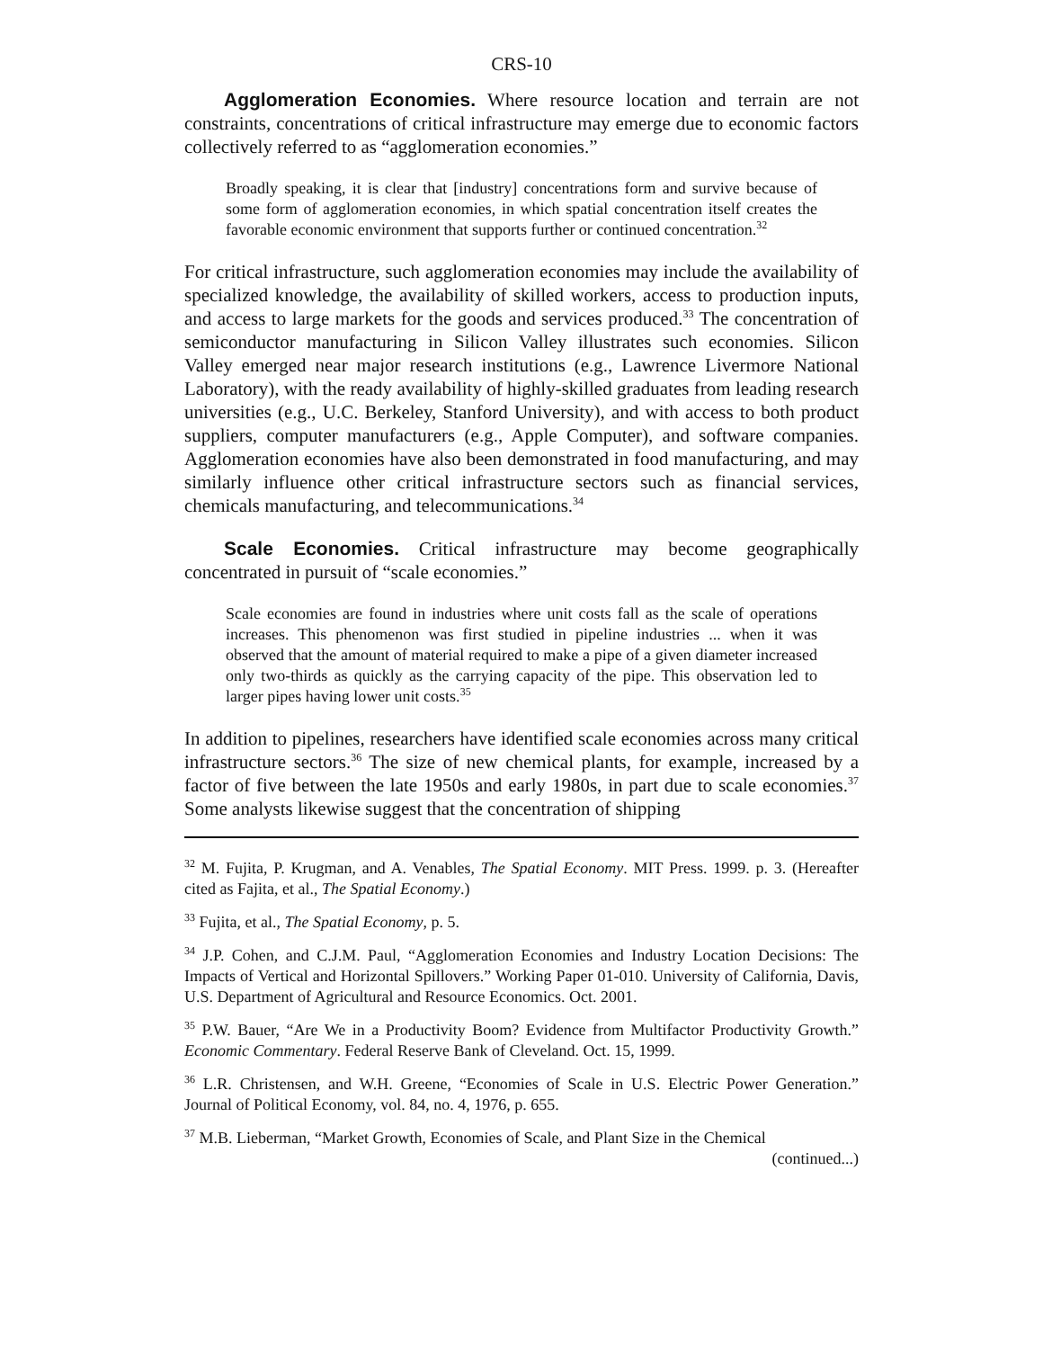CRS-10
Agglomeration Economies. Where resource location and terrain are not constraints, concentrations of critical infrastructure may emerge due to economic factors collectively referred to as “agglomeration economies.”
Broadly speaking, it is clear that [industry] concentrations form and survive because of some form of agglomeration economies, in which spatial concentration itself creates the favorable economic environment that supports further or continued concentration.<sup>32</sup>
For critical infrastructure, such agglomeration economies may include the availability of specialized knowledge, the availability of skilled workers, access to production inputs, and access to large markets for the goods and services produced.<sup>33</sup> The concentration of semiconductor manufacturing in Silicon Valley illustrates such economies. Silicon Valley emerged near major research institutions (e.g., Lawrence Livermore National Laboratory), with the ready availability of highly-skilled graduates from leading research universities (e.g., U.C. Berkeley, Stanford University), and with access to both product suppliers, computer manufacturers (e.g., Apple Computer), and software companies. Agglomeration economies have also been demonstrated in food manufacturing, and may similarly influence other critical infrastructure sectors such as financial services, chemicals manufacturing, and telecommunications.<sup>34</sup>
Scale Economies. Critical infrastructure may become geographically concentrated in pursuit of “scale economies.”
Scale economies are found in industries where unit costs fall as the scale of operations increases. This phenomenon was first studied in pipeline industries ... when it was observed that the amount of material required to make a pipe of a given diameter increased only two-thirds as quickly as the carrying capacity of the pipe. This observation led to larger pipes having lower unit costs.<sup>35</sup>
In addition to pipelines, researchers have identified scale economies across many critical infrastructure sectors.<sup>36</sup> The size of new chemical plants, for example, increased by a factor of five between the late 1950s and early 1980s, in part due to scale economies.<sup>37</sup> Some analysts likewise suggest that the concentration of shipping
<sup>32</sup> M. Fujita, P. Krugman, and A. Venables, The Spatial Economy. MIT Press. 1999. p. 3. (Hereafter cited as Fajita, et al., The Spatial Economy.)
<sup>33</sup> Fujita, et al., The Spatial Economy, p. 5.
<sup>34</sup> J.P. Cohen, and C.J.M. Paul, “Agglomeration Economies and Industry Location Decisions: The Impacts of Vertical and Horizontal Spillovers.” Working Paper 01-010. University of California, Davis, U.S. Department of Agricultural and Resource Economics. Oct. 2001.
<sup>35</sup> P.W. Bauer, “Are We in a Productivity Boom? Evidence from Multifactor Productivity Growth.” Economic Commentary. Federal Reserve Bank of Cleveland. Oct. 15, 1999.
<sup>36</sup> L.R. Christensen, and W.H. Greene, “Economies of Scale in U.S. Electric Power Generation.” Journal of Political Economy, vol. 84, no. 4, 1976, p. 655.
<sup>37</sup> M.B. Lieberman, “Market Growth, Economies of Scale, and Plant Size in the Chemical
(continued...)